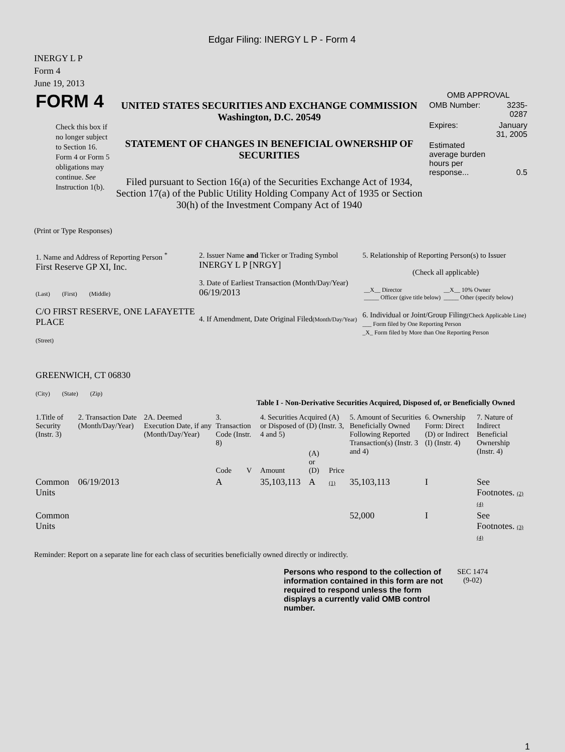Edgar Filing: INERGY L P - Form 4
INERGY L P
Form 4
June 19, 2013
| FORM 4 Check this box if no longer subject to Section 16. Form 4 or Form 5 obligations may continue. See Instruction 1(b). | UNITED STATES SECURITIES AND EXCHANGE COMMISSION Washington, D.C. 20549 STATEMENT OF CHANGES IN BENEFICIAL OWNERSHIP OF SECURITIES Filed pursuant to Section 16(a) of the Securities Exchange Act of 1934, Section 17(a) of the Public Utility Holding Company Act of 1935 or Section 30(h) of the Investment Company Act of 1940 | OMB APPROVAL / OMB Number: / 3235-0287 / / Expires: / January 31, 2005 / / Estimated average burden hours per response... / 0.5 / |
(Print or Type Responses)
| 1. Name and Address of Reporting Person <sup>*</sup> First Reserve GP XI, Inc. (Last) (First) (Middle) C/O FIRST RESERVE, ONE LAFAYETTE PLACE (Street) GREENWICH, CT 06830 (City) (State) (Zip) | 2. Issuer Name and Ticker or Trading Symbol INERGY L P [NRGY] 3. Date of Earliest Transaction (Month/Day/Year) 06/19/2013 4. If Amendment, Date Original Filed (Month/Day/Year) | 5. Relationship of Reporting Person(s) to Issuer (Check all applicable) / __X__ Director _____ Officer (give title below) / __X__ 10% Owner _____ Other (specify below) / 6. Individual or Joint/Group Filing (Check Applicable Line) ___ Form filed by One Reporting Person _X_ Form filed by More than One Reporting Person |
Table I - Non-Derivative Securities Acquired, Disposed of, or Beneficially Owned
| 1.Title of Security (Instr. 3) | 2. Transaction Date (Month/Day/Year) | 2A. Deemed Execution Date, if any (Month/Day/Year) | 3. Transaction Code (Instr. 8) | | 4. Securities Acquired (A) or Disposed of (D) (Instr. 3, 4 and 5) | | | 5. Amount of Securities Beneficially Owned Following Reported Transaction(s) (Instr. 3 and 4) | 6. Ownership Form: Direct (D) or Indirect (I) (Instr. 4) | 7. Nature of Indirect Beneficial Ownership (Instr. 4) |
| --- | --- | --- | --- | --- | --- | --- | --- | --- | --- | --- |
| | | | Code | V | Amount | (A) or (D) | Price | | | |
| Common Units | 06/19/2013 | | A | | 35,103,113 | A | (1) | 35,103,113 | I | See Footnotes. (2) (4) |
| Common Units | | | | | | | | 52,000 | I | See Footnotes. (3) (4) |
Reminder: Report on a separate line for each class of securities beneficially owned directly or indirectly.
| Persons who respond to the collection of information contained in this form are not required to respond unless the form displays a currently valid OMB control number. | SEC 1474 (9-02) |
1